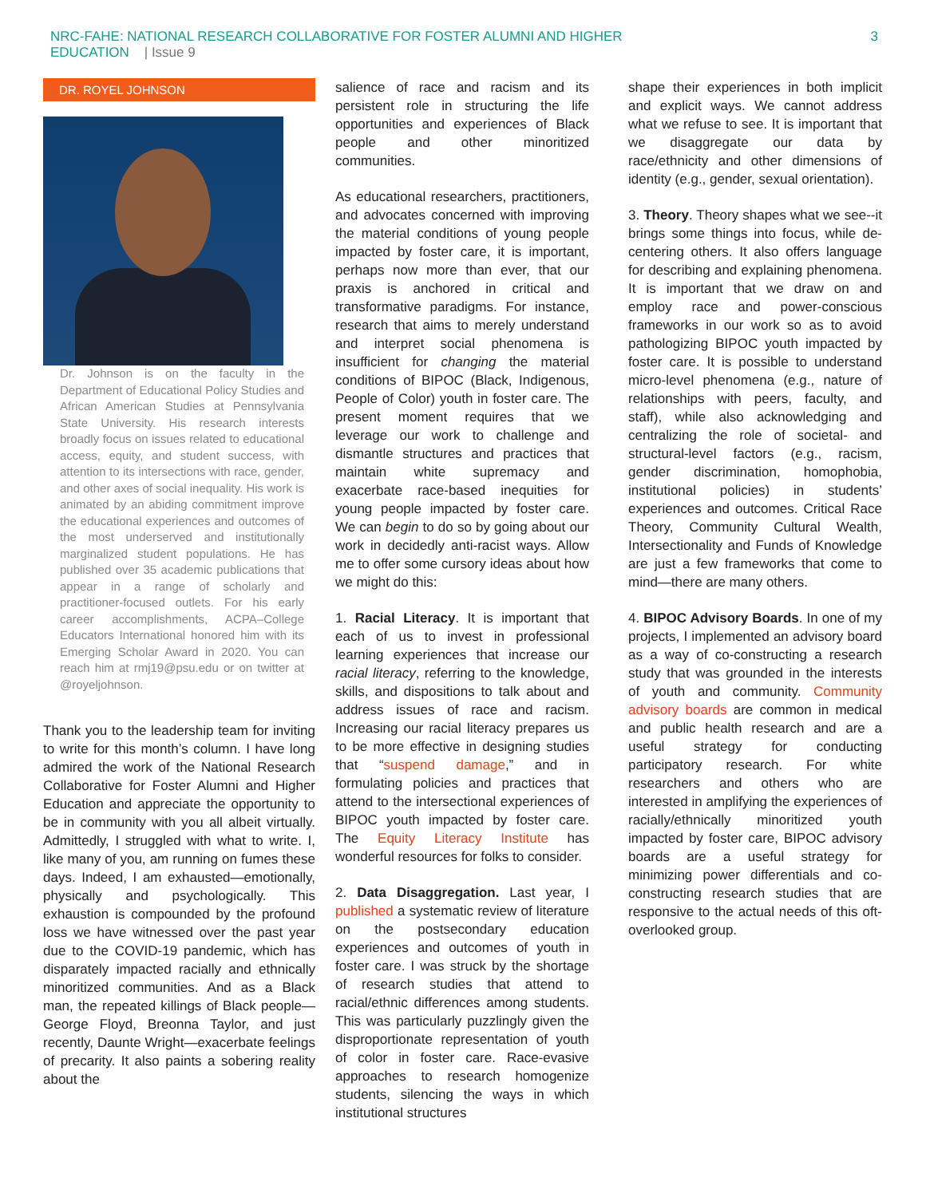NRC-FAHE: NATIONAL RESEARCH COLLABORATIVE FOR FOSTER ALUMNI AND HIGHER
EDUCATION | Issue 9
3
DR. ROYEL JOHNSON
Dr. Johnson is on the faculty in the Department of Educational Policy Studies and African American Studies at Pennsylvania State University. His research interests broadly focus on issues related to educational access, equity, and student success, with attention to its intersections with race, gender, and other axes of social inequality. His work is animated by an abiding commitment improve the educational experiences and outcomes of the most underserved and institutionally marginalized student populations. He has published over 35 academic publications that appear in a range of scholarly and practitioner-focused outlets. For his early career accomplishments, ACPA–College Educators International honored him with its Emerging Scholar Award in 2020. You can reach him at rmj19@psu.edu or on twitter at @royeljohnson.
Thank you to the leadership team for inviting to write for this month’s column. I have long admired the work of the National Research Collaborative for Foster Alumni and Higher Education and appreciate the opportunity to be in community with you all albeit virtually. Admittedly, I struggled with what to write. I, like many of you, am running on fumes these days. Indeed, I am exhausted—emotionally, physically and psychologically. This exhaustion is compounded by the profound loss we have witnessed over the past year due to the COVID-19 pandemic, which has disparately impacted racially and ethnically minoritized communities. And as a Black man, the repeated killings of Black people—George Floyd, Breonna Taylor, and just recently, Daunte Wright—exacerbate feelings of precarity. It also paints a sobering reality about the
salience of race and racism and its persistent role in structuring the life opportunities and experiences of Black people and other minoritized communities.
As educational researchers, practitioners, and advocates concerned with improving the material conditions of young people impacted by foster care, it is important, perhaps now more than ever, that our praxis is anchored in critical and transformative paradigms. For instance, research that aims to merely understand and interpret social phenomena is insufficient for changing the material conditions of BIPOC (Black, Indigenous, People of Color) youth in foster care. The present moment requires that we leverage our work to challenge and dismantle structures and practices that maintain white supremacy and exacerbate race-based inequities for young people impacted by foster care. We can begin to do so by going about our work in decidedly anti-racist ways. Allow me to offer some cursory ideas about how we might do this:
1. Racial Literacy. It is important that each of us to invest in professional learning experiences that increase our racial literacy, referring to the knowledge, skills, and dispositions to talk about and address issues of race and racism. Increasing our racial literacy prepares us to be more effective in designing studies that “suspend damage,” and in formulating policies and practices that attend to the intersectional experiences of BIPOC youth impacted by foster care. The Equity Literacy Institute has wonderful resources for folks to consider.
2. Data Disaggregation. Last year, I published a systematic review of literature on the postsecondary education experiences and outcomes of youth in foster care. I was struck by the shortage of research studies that attend to racial/ethnic differences among students. This was particularly puzzlingly given the disproportionate representation of youth of color in foster care. Race-evasive approaches to research homogenize students, silencing the ways in which institutional structures
shape their experiences in both implicit and explicit ways. We cannot address what we refuse to see. It is important that we disaggregate our data by race/ethnicity and other dimensions of identity (e.g., gender, sexual orientation).
3. Theory. Theory shapes what we see--it brings some things into focus, while de-centering others. It also offers language for describing and explaining phenomena. It is important that we draw on and employ race and power-conscious frameworks in our work so as to avoid pathologizing BIPOC youth impacted by foster care. It is possible to understand micro-level phenomena (e.g., nature of relationships with peers, faculty, and staff), while also acknowledging and centralizing the role of societal- and structural-level factors (e.g., racism, gender discrimination, homophobia, institutional policies) in students’ experiences and outcomes. Critical Race Theory, Community Cultural Wealth, Intersectionality and Funds of Knowledge are just a few frameworks that come to mind—there are many others.
4. BIPOC Advisory Boards. In one of my projects, I implemented an advisory board as a way of co-constructing a research study that was grounded in the interests of youth and community. Community advisory boards are common in medical and public health research and are a useful strategy for conducting participatory research. For white researchers and others who are interested in amplifying the experiences of racially/ethnically minoritized youth impacted by foster care, BIPOC advisory boards are a useful strategy for minimizing power differentials and co-constructing research studies that are responsive to the actual needs of this oft-overlooked group.